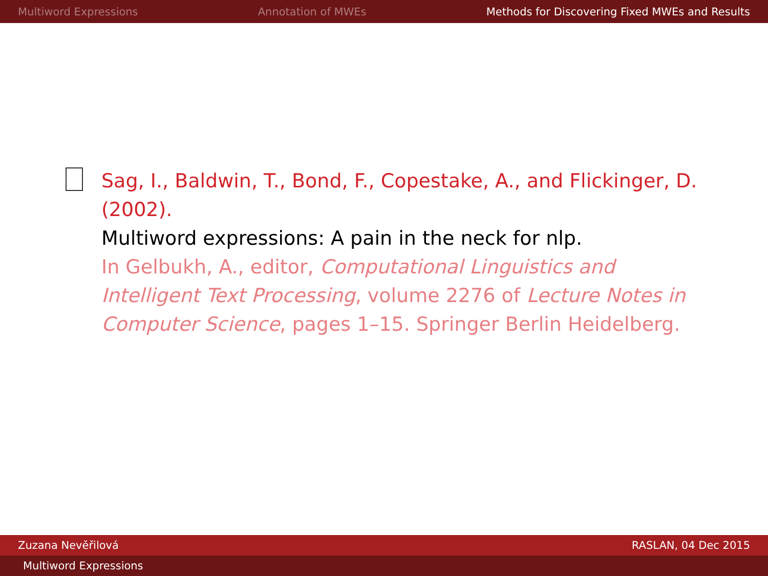Multiword Expressions Annotation of MWEs Methods for Discovering Fixed MWEs and Results
Sag, I., Baldwin, T., Bond, F., Copestake, A., and Flickinger, D. (2002).
Multiword expressions: A pain in the neck for nlp.
In Gelbukh, A., editor, Computational Linguistics and Intelligent Text Processing, volume 2276 of Lecture Notes in Computer Science, pages 1–15. Springer Berlin Heidelberg.
Zuzana Nevěřilová RASLAN, 04 Dec 2015
Multiword Expressions